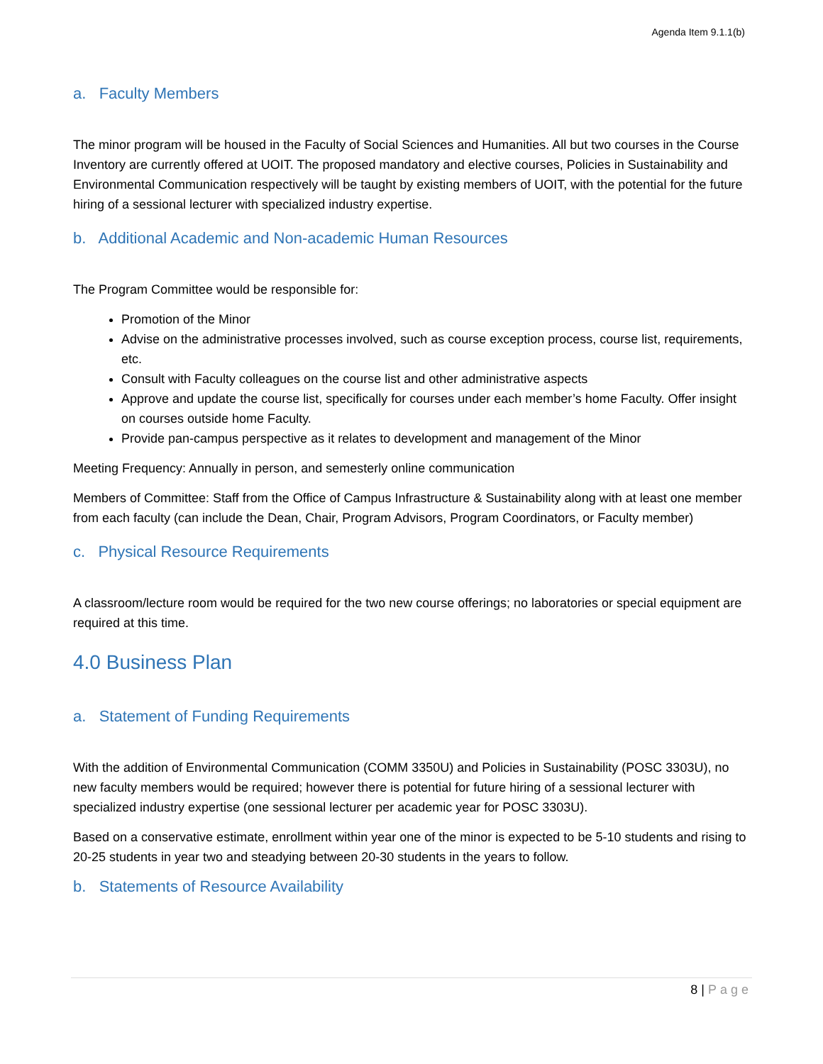Agenda Item 9.1.1(b)
a. Faculty Members
The minor program will be housed in the Faculty of Social Sciences and Humanities. All but two courses in the Course Inventory are currently offered at UOIT. The proposed mandatory and elective courses, Policies in Sustainability and Environmental Communication respectively will be taught by existing members of UOIT, with the potential for the future hiring of a sessional lecturer with specialized industry expertise.
b. Additional Academic and Non-academic Human Resources
The Program Committee would be responsible for:
Promotion of the Minor
Advise on the administrative processes involved, such as course exception process, course list, requirements, etc.
Consult with Faculty colleagues on the course list and other administrative aspects
Approve and update the course list, specifically for courses under each member’s home Faculty. Offer insight on courses outside home Faculty.
Provide pan-campus perspective as it relates to development and management of the Minor
Meeting Frequency: Annually in person, and semesterly online communication
Members of Committee: Staff from the Office of Campus Infrastructure & Sustainability along with at least one member from each faculty (can include the Dean, Chair, Program Advisors, Program Coordinators, or Faculty member)
c. Physical Resource Requirements
A classroom/lecture room would be required for the two new course offerings; no laboratories or special equipment are required at this time.
4.0 Business Plan
a. Statement of Funding Requirements
With the addition of Environmental Communication (COMM 3350U) and Policies in Sustainability (POSC 3303U), no new faculty members would be required; however there is potential for future hiring of a sessional lecturer with specialized industry expertise (one sessional lecturer per academic year for POSC 3303U).
Based on a conservative estimate, enrollment within year one of the minor is expected to be 5-10 students and rising to 20-25 students in year two and steadying between 20-30 students in the years to follow.
b. Statements of Resource Availability
8 | Page